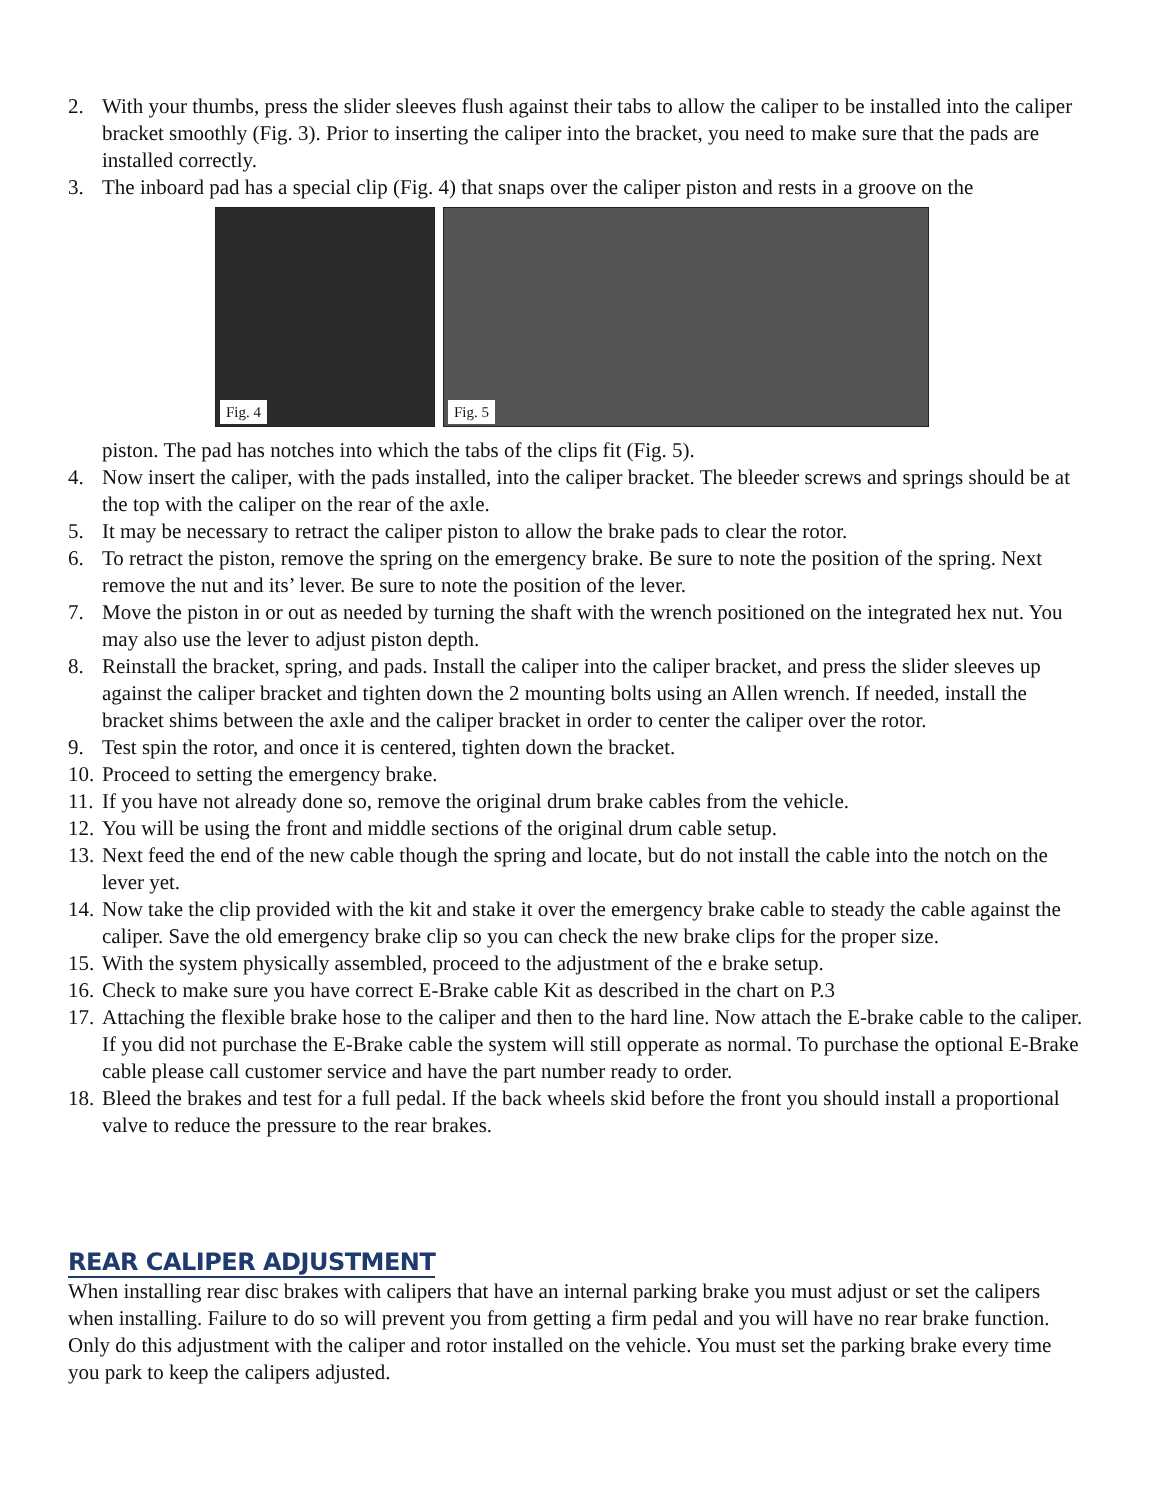2. With your thumbs, press the slider sleeves flush against their tabs to allow the caliper to be installed into the caliper bracket smoothly (Fig. 3). Prior to inserting the caliper into the bracket, you need to make sure that the pads are installed correctly.
3. The inboard pad has a special clip (Fig. 4) that snaps over the caliper piston and rests in a groove on the
Fig. 4
Fig. 5
piston. The pad has notches into which the tabs of the clips fit (Fig. 5).
4. Now insert the caliper, with the pads installed, into the caliper bracket. The bleeder screws and springs should be at the top with the caliper on the rear of the axle.
5. It may be necessary to retract the caliper piston to allow the brake pads to clear the rotor.
6. To retract the piston, remove the spring on the emergency brake. Be sure to note the position of the spring. Next remove the nut and its’ lever. Be sure to note the position of the lever.
7. Move the piston in or out as needed by turning the shaft with the wrench positioned on the integrated hex nut. You may also use the lever to adjust piston depth.
8. Reinstall the bracket, spring, and pads. Install the caliper into the caliper bracket, and press the slider sleeves up against the caliper bracket and tighten down the 2 mounting bolts using an Allen wrench. If needed, install the bracket shims between the axle and the caliper bracket in order to center the caliper over the rotor.
9. Test spin the rotor, and once it is centered, tighten down the bracket.
10. Proceed to setting the emergency brake.
11. If you have not already done so, remove the original drum brake cables from the vehicle.
12. You will be using the front and middle sections of the original drum cable setup.
13. Next feed the end of the new cable though the spring and locate, but do not install the cable into the notch on the lever yet.
14. Now take the clip provided with the kit and stake it over the emergency brake cable to steady the cable against the caliper. Save the old emergency brake clip so you can check the new brake clips for the proper size.
15. With the system physically assembled, proceed to the adjustment of the e brake setup.
16. Check to make sure you have correct E-Brake cable Kit as described in the chart on P.3
17. Attaching the flexible brake hose to the caliper and then to the hard line. Now attach the E-brake cable to the caliper. If you did not purchase the E-Brake cable the system will still opperate as normal. To purchase the optional E-Brake cable please call customer service and have the part number ready to order.
18. Bleed the brakes and test for a full pedal. If the back wheels skid before the front you should install a proportional valve to reduce the pressure to the rear brakes.
REAR CALIPER ADJUSTMENT
When installing rear disc brakes with calipers that have an internal parking brake you must adjust or set the calipers when installing. Failure to do so will prevent you from getting a firm pedal and you will have no rear brake function. Only do this adjustment with the caliper and rotor installed on the vehicle. You must set the parking brake every time you park to keep the calipers adjusted.